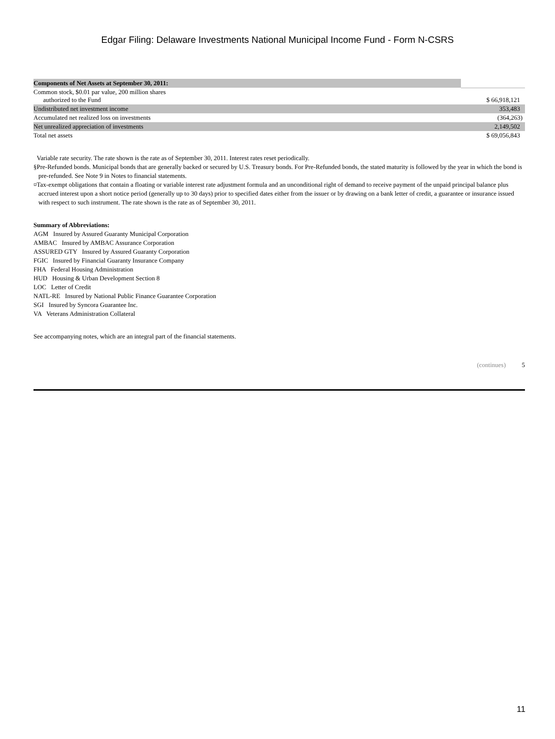Edgar Filing: Delaware Investments National Municipal Income Fund - Form N-CSRS
| Components of Net Assets at September 30, 2011: | |
| Common stock, $0.01 par value, 200 million shares authorized to the Fund | $ 66,918,121 |
| Undistributed net investment income | 353,483 |
| Accumulated net realized loss on investments | (364,263) |
| Net unrealized appreciation of investments | 2,149,502 |
| Total net assets | $ 69,056,843 |
Variable rate security. The rate shown is the rate as of September 30, 2011. Interest rates reset periodically.
§Pre-Refunded bonds. Municipal bonds that are generally backed or secured by U.S. Treasury bonds. For Pre-Refunded bonds, the stated maturity is followed by the year in which the bond is pre-refunded. See Note 9 in Notes to financial statements.
¤Tax-exempt obligations that contain a floating or variable interest rate adjustment formula and an unconditional right of demand to receive payment of the unpaid principal balance plus accrued interest upon a short notice period (generally up to 30 days) prior to specified dates either from the issuer or by drawing on a bank letter of credit, a guarantee or insurance issued with respect to such instrument. The rate shown is the rate as of September 30, 2011.
Summary of Abbreviations:
AGM Insured by Assured Guaranty Municipal Corporation
AMBAC Insured by AMBAC Assurance Corporation
ASSURED GTY Insured by Assured Guaranty Corporation
FGIC Insured by Financial Guaranty Insurance Company
FHA Federal Housing Administration
HUD Housing & Urban Development Section 8
LOC Letter of Credit
NATL-RE Insured by National Public Finance Guarantee Corporation
SGI Insured by Syncora Guarantee Inc.
VA Veterans Administration Collateral
See accompanying notes, which are an integral part of the financial statements.
(continues) 5
11